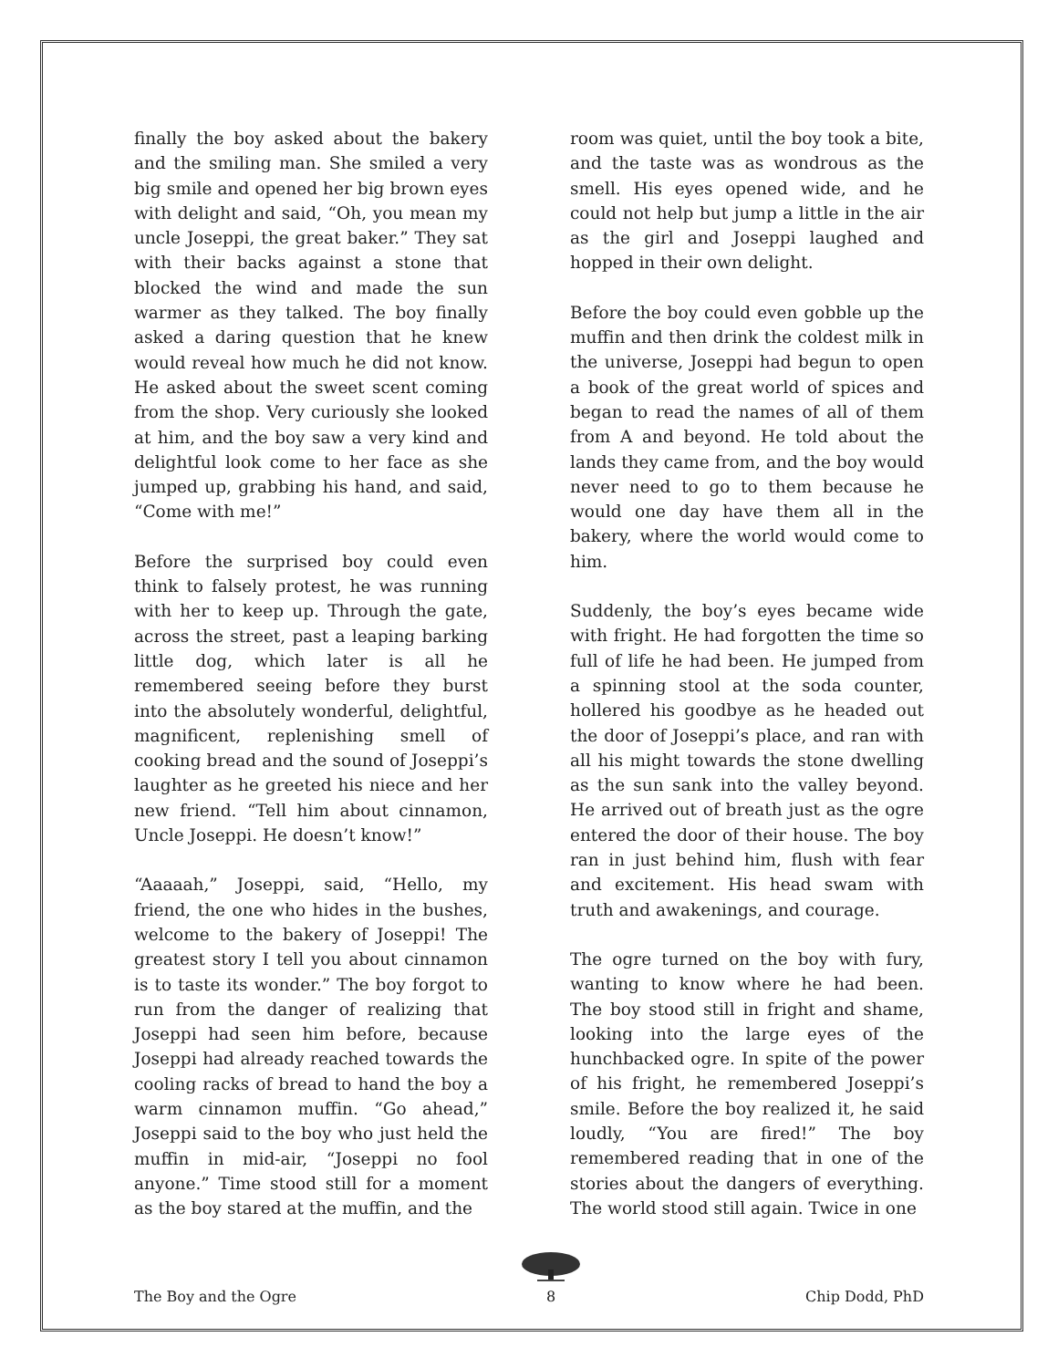finally the boy asked about the bakery and the smiling man. She smiled a very big smile and opened her big brown eyes with delight and said, “Oh, you mean my uncle Joseppi, the great baker.” They sat with their backs against a stone that blocked the wind and made the sun warmer as they talked. The boy finally asked a daring question that he knew would reveal how much he did not know. He asked about the sweet scent coming from the shop. Very curiously she looked at him, and the boy saw a very kind and delightful look come to her face as she jumped up, grabbing his hand, and said, “Come with me!”
Before the surprised boy could even think to falsely protest, he was running with her to keep up. Through the gate, across the street, past a leaping barking little dog, which later is all he remembered seeing before they burst into the absolutely wonderful, delightful, magnificent, replenishing smell of cooking bread and the sound of Joseppi’s laughter as he greeted his niece and her new friend. “Tell him about cinnamon, Uncle Joseppi. He doesn’t know!”
“Aaaaah,” Joseppi, said, “Hello, my friend, the one who hides in the bushes, welcome to the bakery of Joseppi! The greatest story I tell you about cinnamon is to taste its wonder.” The boy forgot to run from the danger of realizing that Joseppi had seen him before, because Joseppi had already reached towards the cooling racks of bread to hand the boy a warm cinnamon muffin. “Go ahead,” Joseppi said to the boy who just held the muffin in mid-air, “Joseppi no fool anyone.” Time stood still for a moment as the boy stared at the muffin, and the
room was quiet, until the boy took a bite, and the taste was as wondrous as the smell. His eyes opened wide, and he could not help but jump a little in the air as the girl and Joseppi laughed and hopped in their own delight.
Before the boy could even gobble up the muffin and then drink the coldest milk in the universe, Joseppi had begun to open a book of the great world of spices and began to read the names of all of them from A and beyond. He told about the lands they came from, and the boy would never need to go to them because he would one day have them all in the bakery, where the world would come to him.
Suddenly, the boy’s eyes became wide with fright. He had forgotten the time so full of life he had been. He jumped from a spinning stool at the soda counter, hollered his goodbye as he headed out the door of Joseppi’s place, and ran with all his might towards the stone dwelling as the sun sank into the valley beyond. He arrived out of breath just as the ogre entered the door of their house. The boy ran in just behind him, flush with fear and excitement. His head swam with truth and awakenings, and courage.
The ogre turned on the boy with fury, wanting to know where he had been. The boy stood still in fright and shame, looking into the large eyes of the hunchbacked ogre. In spite of the power of his fright, he remembered Joseppi’s smile. Before the boy realized it, he said loudly, “You are fired!” The boy remembered reading that in one of the stories about the dangers of everything. The world stood still again. Twice in one
The Boy and the Ogre
8
Chip Dodd, PhD